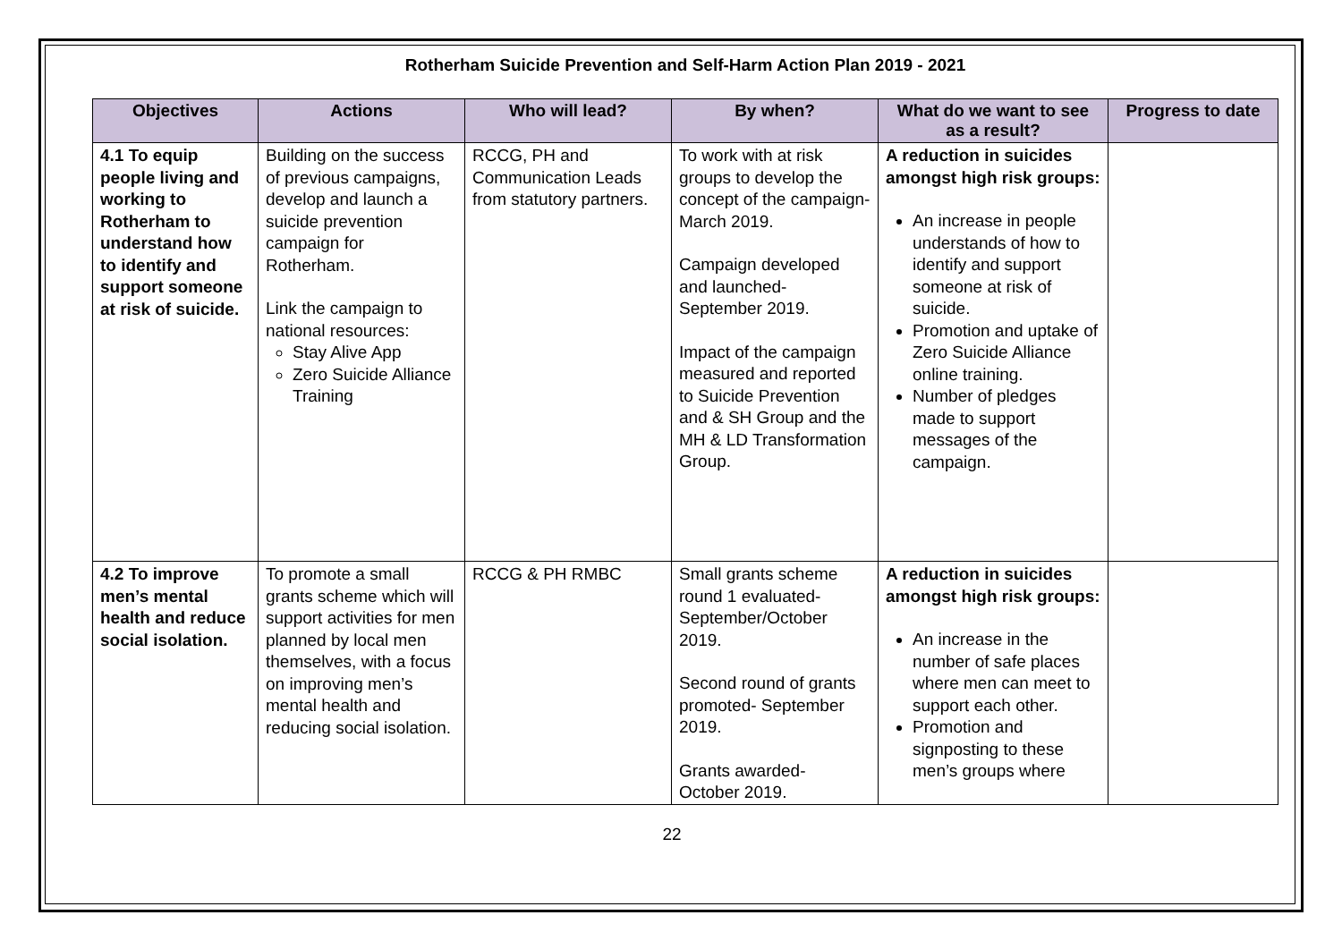Rotherham Suicide Prevention and Self-Harm Action Plan 2019 - 2021
| Objectives | Actions | Who will lead? | By when? | What do we want to see as a result? | Progress to date |
| --- | --- | --- | --- | --- | --- |
| 4.1 To equip people living and working to Rotherham to understand how to identify and support someone at risk of suicide. | Building on the success of previous campaigns, develop and launch a suicide prevention campaign for Rotherham. Link the campaign to national resources: Stay Alive App Zero Suicide Alliance Training | RCCG, PH and Communication Leads from statutory partners. | To work with at risk groups to develop the concept of the campaign- March 2019. Campaign developed and launched- September 2019. Impact of the campaign measured and reported to Suicide Prevention and & SH Group and the MH & LD Transformation Group. | A reduction in suicides amongst high risk groups: An increase in people understands of how to identify and support someone at risk of suicide. Promotion and uptake of Zero Suicide Alliance online training. Number of pledges made to support messages of the campaign. | |
| 4.2 To improve men’s mental health and reduce social isolation. | To promote a small grants scheme which will support activities for men planned by local men themselves, with a focus on improving men’s mental health and reducing social isolation. | RCCG & PH RMBC | Small grants scheme round 1 evaluated- September/October 2019. Second round of grants promoted- September 2019. Grants awarded- October 2019. | A reduction in suicides amongst high risk groups: An increase in the number of safe places where men can meet to support each other. Promotion and signposting to these men’s groups where | |
22